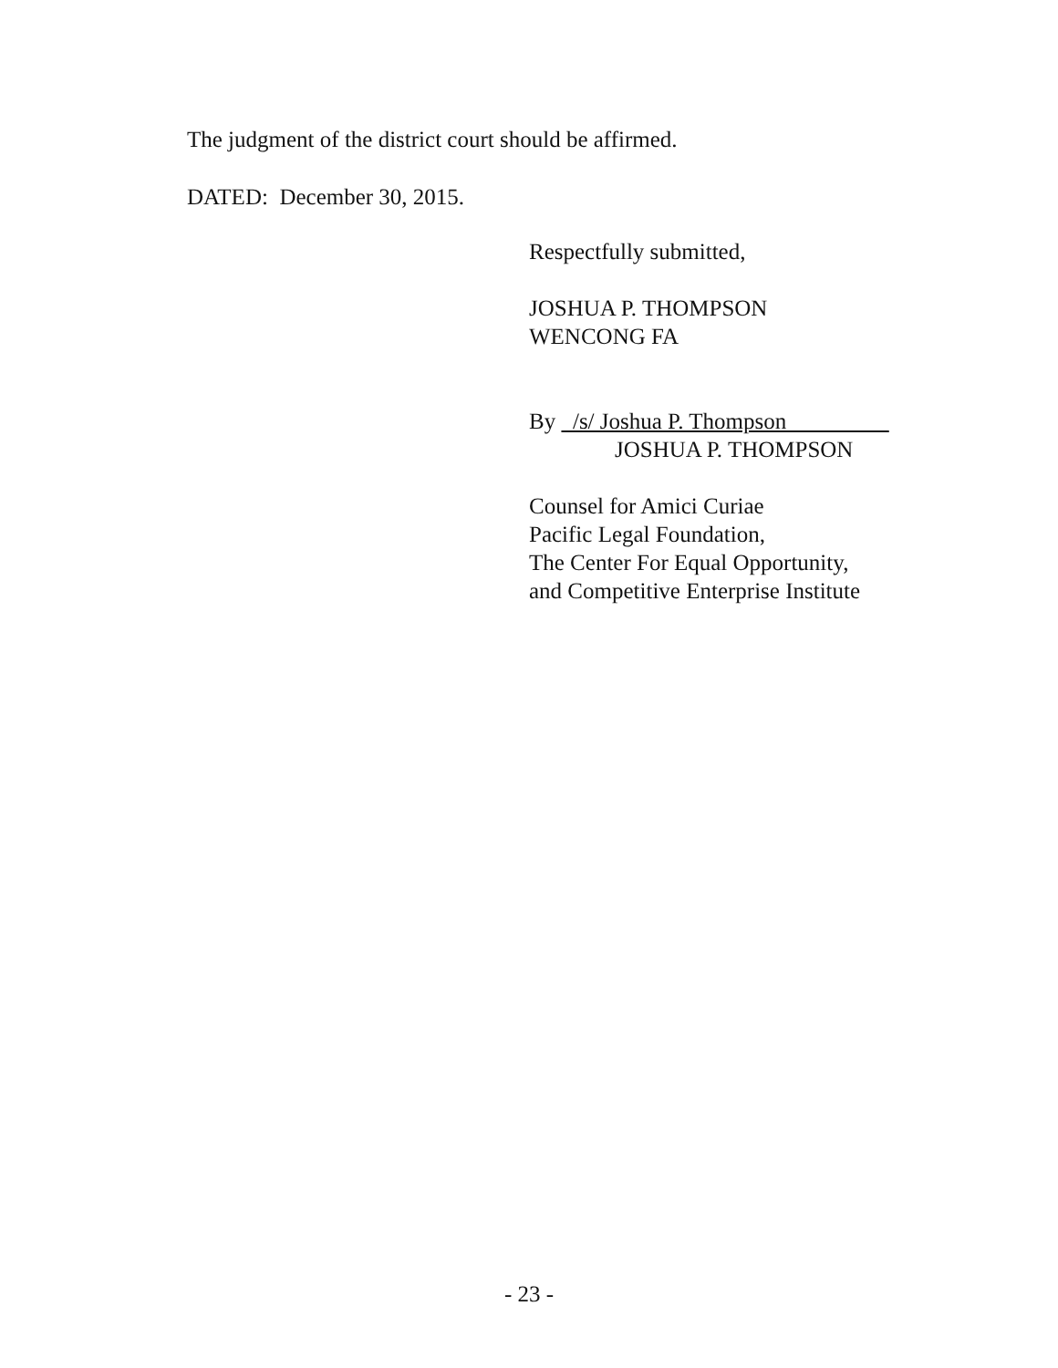The judgment of the district court should be affirmed.
DATED: December 30, 2015.
Respectfully submitted,
JOSHUA P. THOMPSON
WENCONG FA
By /s/ Joshua P. Thompson
JOSHUA P. THOMPSON
Counsel for Amici Curiae
Pacific Legal Foundation,
The Center For Equal Opportunity,
and Competitive Enterprise Institute
- 23 -